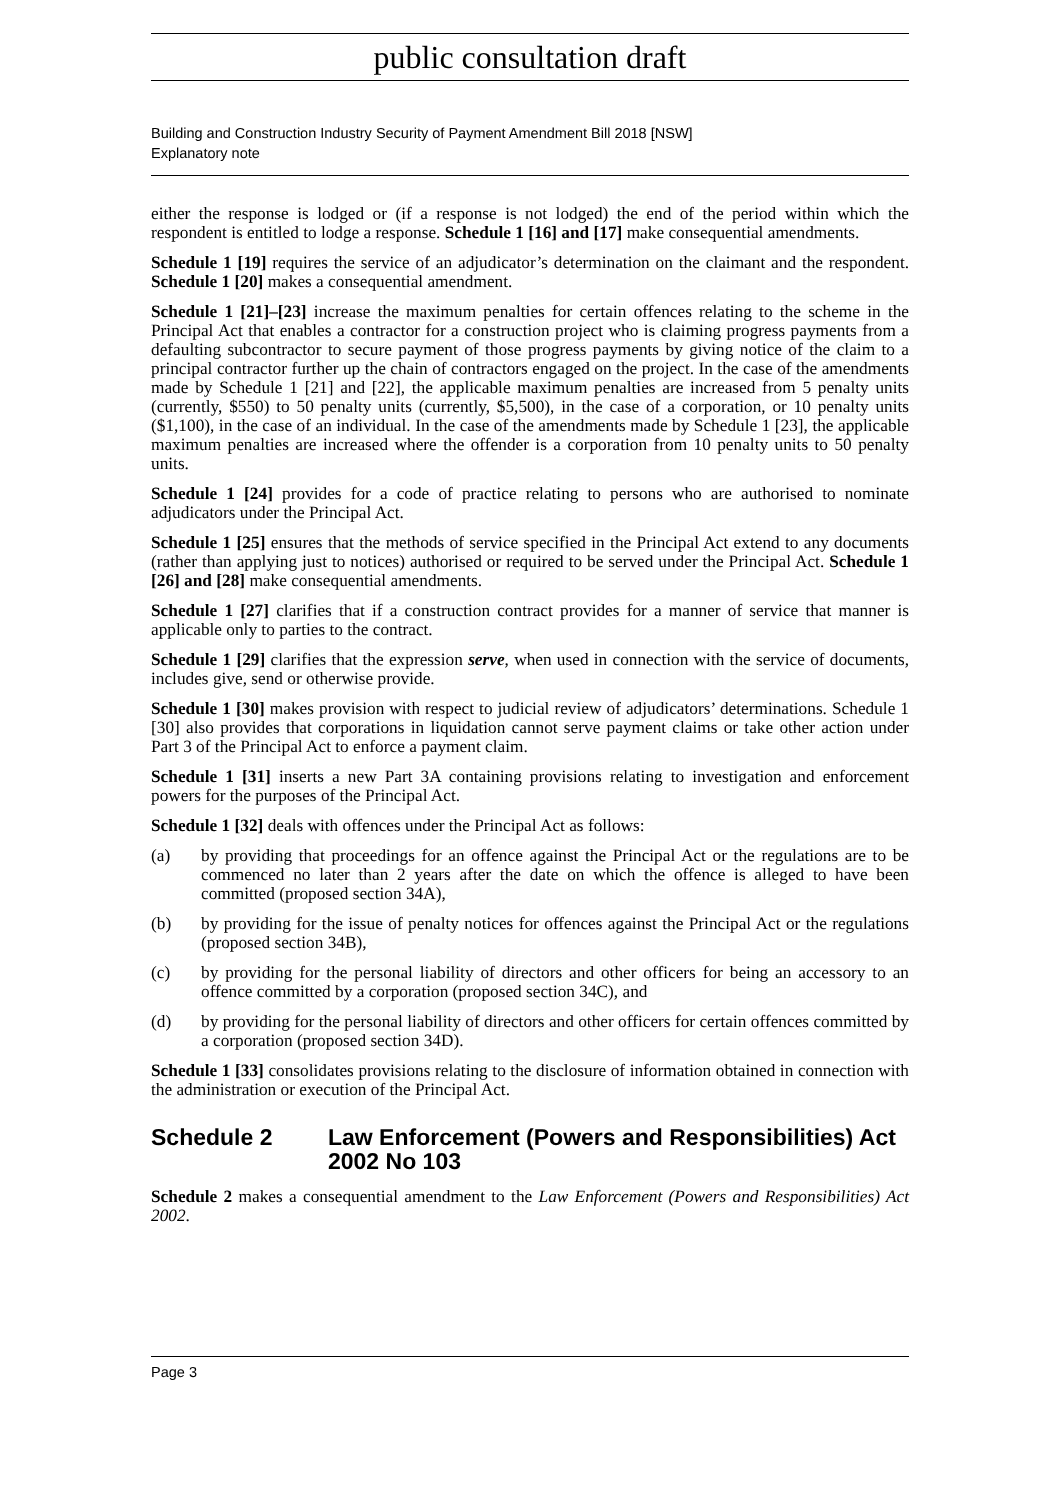public consultation draft
Building and Construction Industry Security of Payment Amendment Bill 2018 [NSW]
Explanatory note
either the response is lodged or (if a response is not lodged) the end of the period within which the respondent is entitled to lodge a response. Schedule 1 [16] and [17] make consequential amendments.
Schedule 1 [19] requires the service of an adjudicator’s determination on the claimant and the respondent. Schedule 1 [20] makes a consequential amendment.
Schedule 1 [21]–[23] increase the maximum penalties for certain offences relating to the scheme in the Principal Act that enables a contractor for a construction project who is claiming progress payments from a defaulting subcontractor to secure payment of those progress payments by giving notice of the claim to a principal contractor further up the chain of contractors engaged on the project. In the case of the amendments made by Schedule 1 [21] and [22], the applicable maximum penalties are increased from 5 penalty units (currently, $550) to 50 penalty units (currently, $5,500), in the case of a corporation, or 10 penalty units ($1,100), in the case of an individual. In the case of the amendments made by Schedule 1 [23], the applicable maximum penalties are increased where the offender is a corporation from 10 penalty units to 50 penalty units.
Schedule 1 [24] provides for a code of practice relating to persons who are authorised to nominate adjudicators under the Principal Act.
Schedule 1 [25] ensures that the methods of service specified in the Principal Act extend to any documents (rather than applying just to notices) authorised or required to be served under the Principal Act. Schedule 1 [26] and [28] make consequential amendments.
Schedule 1 [27] clarifies that if a construction contract provides for a manner of service that manner is applicable only to parties to the contract.
Schedule 1 [29] clarifies that the expression serve, when used in connection with the service of documents, includes give, send or otherwise provide.
Schedule 1 [30] makes provision with respect to judicial review of adjudicators’ determinations. Schedule 1 [30] also provides that corporations in liquidation cannot serve payment claims or take other action under Part 3 of the Principal Act to enforce a payment claim.
Schedule 1 [31] inserts a new Part 3A containing provisions relating to investigation and enforcement powers for the purposes of the Principal Act.
Schedule 1 [32] deals with offences under the Principal Act as follows:
(a) by providing that proceedings for an offence against the Principal Act or the regulations are to be commenced no later than 2 years after the date on which the offence is alleged to have been committed (proposed section 34A),
(b) by providing for the issue of penalty notices for offences against the Principal Act or the regulations (proposed section 34B),
(c) by providing for the personal liability of directors and other officers for being an accessory to an offence committed by a corporation (proposed section 34C), and
(d) by providing for the personal liability of directors and other officers for certain offences committed by a corporation (proposed section 34D).
Schedule 1 [33] consolidates provisions relating to the disclosure of information obtained in connection with the administration or execution of the Principal Act.
Schedule 2 Law Enforcement (Powers and Responsibilities) Act 2002 No 103
Schedule 2 makes a consequential amendment to the Law Enforcement (Powers and Responsibilities) Act 2002.
Page 3